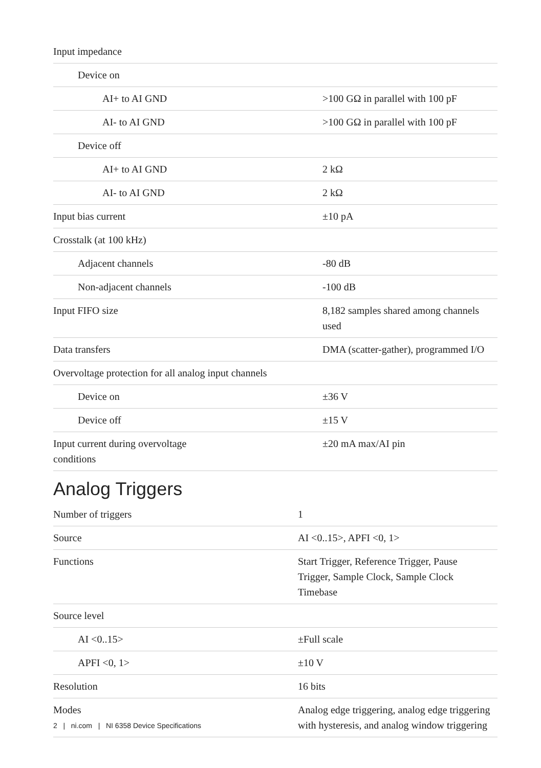| Input impedance | |
| Device on | |
| AI+ to AI GND | >100 GΩ in parallel with 100 pF |
| AI- to AI GND | >100 GΩ in parallel with 100 pF |
| Device off | |
| AI+ to AI GND | 2 kΩ |
| AI- to AI GND | 2 kΩ |
| Input bias current | ±10 pA |
| Crosstalk (at 100 kHz) | |
| Adjacent channels | -80 dB |
| Non-adjacent channels | -100 dB |
| Input FIFO size | 8,182 samples shared among channels used |
| Data transfers | DMA (scatter-gather), programmed I/O |
| Overvoltage protection for all analog input channels | |
| Device on | ±36 V |
| Device off | ±15 V |
| Input current during overvoltage conditions | ±20 mA max/AI pin |
Analog Triggers
| Number of triggers | 1 |
| Source | AI <0..15>, APFI <0, 1> |
| Functions | Start Trigger, Reference Trigger, Pause Trigger, Sample Clock, Sample Clock Timebase |
| Source level | |
| AI <0..15> | ±Full scale |
| APFI <0, 1> | ±10 V |
| Resolution | 16 bits |
| Modes | Analog edge triggering, analog edge triggering with hysteresis, and analog window triggering |
2 | ni.com | NI 6358 Device Specifications